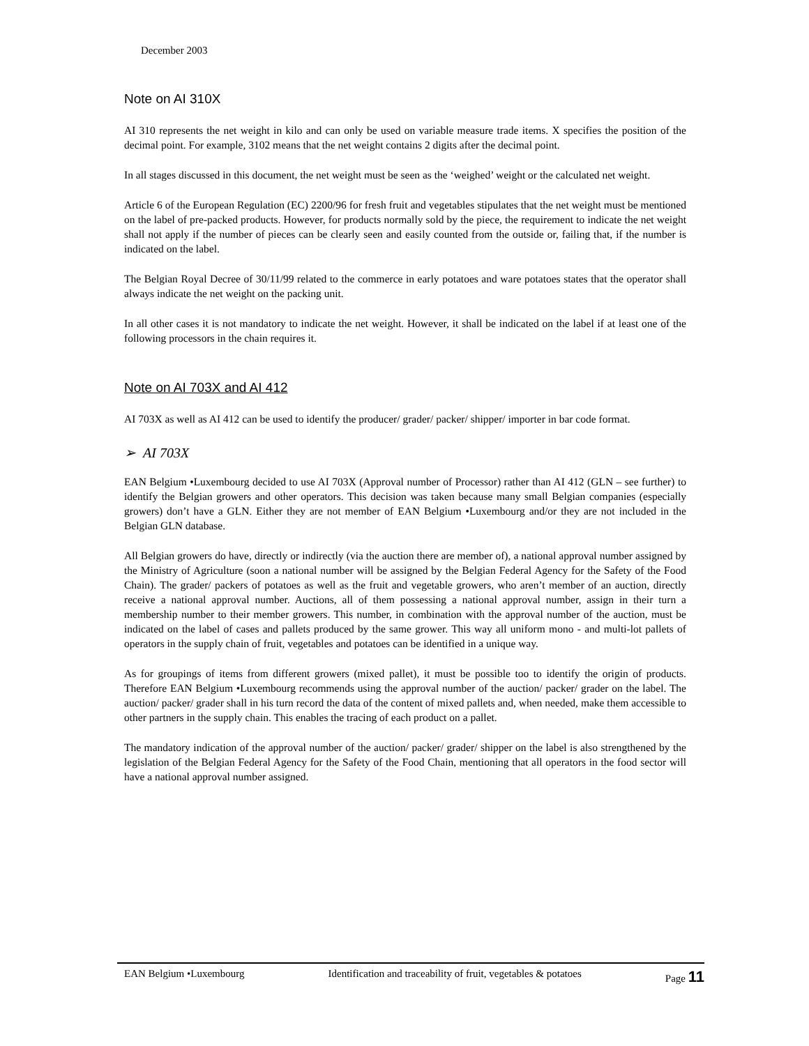December 2003
Note on AI 310X
AI 310 represents the net weight in kilo and can only be used on variable measure trade items. X specifies the position of the decimal point. For example, 3102 means that the net weight contains 2 digits after the decimal point.
In all stages discussed in this document, the net weight must be seen as the ‘weighed’ weight or the calculated net weight.
Article 6 of the European Regulation (EC) 2200/96 for fresh fruit and vegetables stipulates that the net weight must be mentioned on the label of pre-packed products. However, for products normally sold by the piece, the requirement to indicate the net weight shall not apply if the number of pieces can be clearly seen and easily counted from the outside or, failing that, if the number is indicated on the label.
The Belgian Royal Decree of 30/11/99 related to the commerce in early potatoes and ware potatoes states that the operator shall always indicate the net weight on the packing unit.
In all other cases it is not mandatory to indicate the net weight. However, it shall be indicated on the label if at least one of the following processors in the chain requires it.
Note on AI 703X and AI 412
AI 703X as well as AI 412 can be used to identify the producer/ grader/ packer/ shipper/ importer in bar code format.
➢ AI 703X
EAN Belgium •Luxembourg decided to use AI 703X (Approval number of Processor) rather than AI 412 (GLN – see further) to identify the Belgian growers and other operators. This decision was taken because many small Belgian companies (especially growers) don’t have a GLN. Either they are not member of EAN Belgium •Luxembourg and/or they are not included in the Belgian GLN database.
All Belgian growers do have, directly or indirectly (via the auction there are member of), a national approval number assigned by the Ministry of Agriculture (soon a national number will be assigned by the Belgian Federal Agency for the Safety of the Food Chain). The grader/ packers of potatoes as well as the fruit and vegetable growers, who aren’t member of an auction, directly receive a national approval number. Auctions, all of them possessing a national approval number, assign in their turn a membership number to their member growers. This number, in combination with the approval number of the auction, must be indicated on the label of cases and pallets produced by the same grower. This way all uniform mono - and multi-lot pallets of operators in the supply chain of fruit, vegetables and potatoes can be identified in a unique way.
As for groupings of items from different growers (mixed pallet), it must be possible too to identify the origin of products. Therefore EAN Belgium •Luxembourg recommends using the approval number of the auction/ packer/ grader on the label. The auction/ packer/ grader shall in his turn record the data of the content of mixed pallets and, when needed, make them accessible to other partners in the supply chain. This enables the tracing of each product on a pallet.
The mandatory indication of the approval number of the auction/ packer/ grader/ shipper on the label is also strengthened by the legislation of the Belgian Federal Agency for the Safety of the Food Chain, mentioning that all operators in the food sector will have a national approval number assigned.
EAN Belgium •Luxembourg Identification and traceability of fruit, vegetables & potatoes Page 11